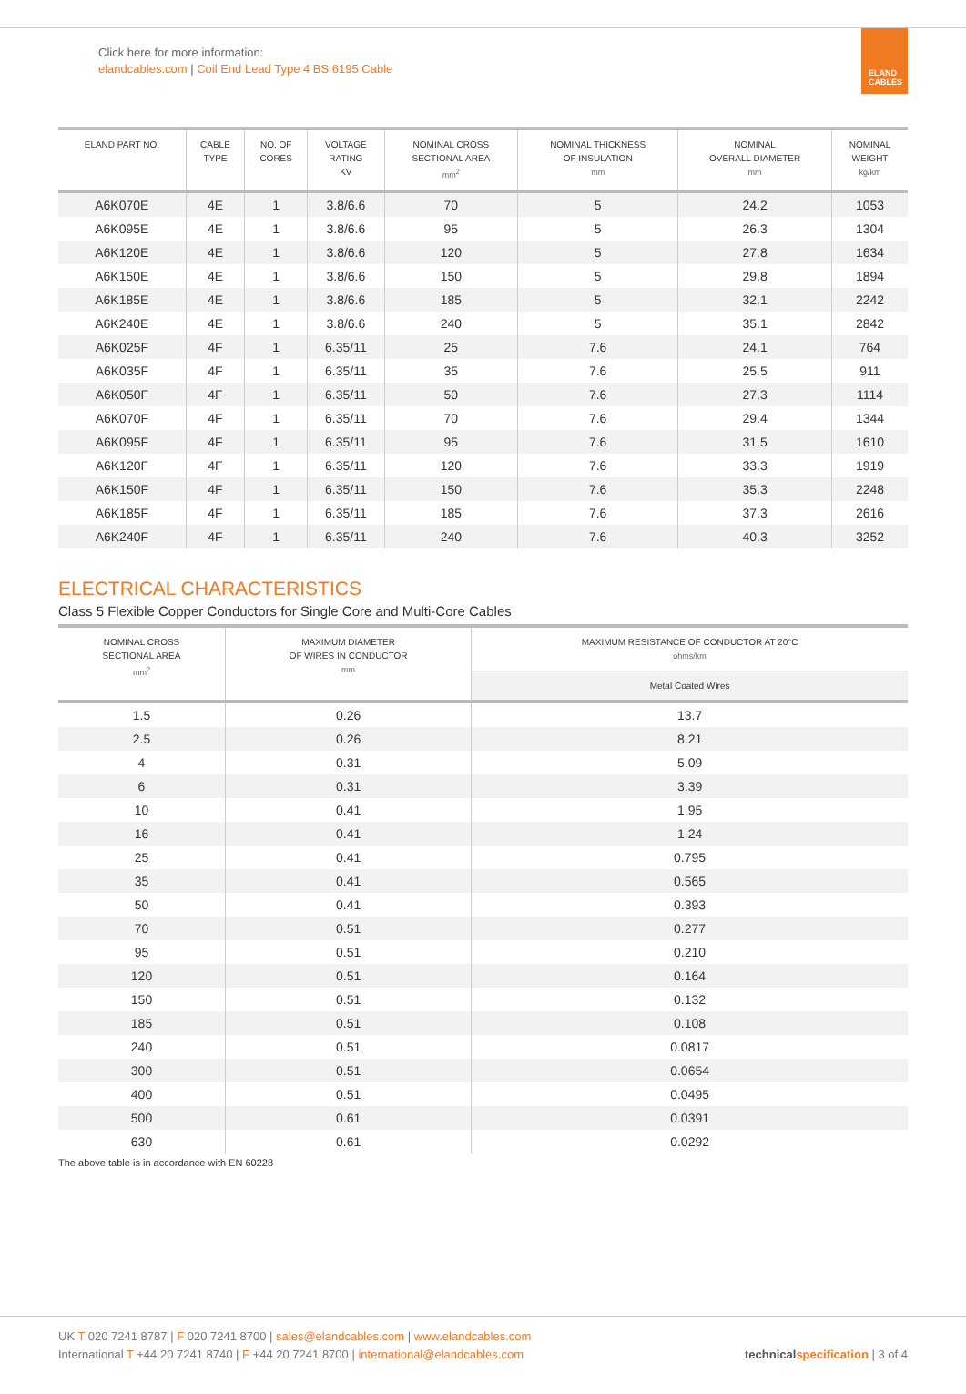Click here for more information:
elandcables.com | Coil End Lead Type 4 BS 6195 Cable
ELAND
CABLES
| ELAND PART NO. | CABLE TYPE | NO. OF CORES | VOLTAGE RATING KV | NOMINAL CROSS SECTIONAL AREA mm<sup>2</sup> | NOMINAL THICKNESS OF INSULATION mm | NOMINAL OVERALL DIAMETER mm | NOMINAL WEIGHT kg/km |
| --- | --- | --- | --- | --- | --- | --- | --- |
| A6K070E | 4E | 1 | 3.8/6.6 | 70 | 5 | 24.2 | 1053 |
| A6K095E | 4E | 1 | 3.8/6.6 | 95 | 5 | 26.3 | 1304 |
| A6K120E | 4E | 1 | 3.8/6.6 | 120 | 5 | 27.8 | 1634 |
| A6K150E | 4E | 1 | 3.8/6.6 | 150 | 5 | 29.8 | 1894 |
| A6K185E | 4E | 1 | 3.8/6.6 | 185 | 5 | 32.1 | 2242 |
| A6K240E | 4E | 1 | 3.8/6.6 | 240 | 5 | 35.1 | 2842 |
| A6K025F | 4F | 1 | 6.35/11 | 25 | 7.6 | 24.1 | 764 |
| A6K035F | 4F | 1 | 6.35/11 | 35 | 7.6 | 25.5 | 911 |
| A6K050F | 4F | 1 | 6.35/11 | 50 | 7.6 | 27.3 | 1114 |
| A6K070F | 4F | 1 | 6.35/11 | 70 | 7.6 | 29.4 | 1344 |
| A6K095F | 4F | 1 | 6.35/11 | 95 | 7.6 | 31.5 | 1610 |
| A6K120F | 4F | 1 | 6.35/11 | 120 | 7.6 | 33.3 | 1919 |
| A6K150F | 4F | 1 | 6.35/11 | 150 | 7.6 | 35.3 | 2248 |
| A6K185F | 4F | 1 | 6.35/11 | 185 | 7.6 | 37.3 | 2616 |
| A6K240F | 4F | 1 | 6.35/11 | 240 | 7.6 | 40.3 | 3252 |
ELECTRICAL CHARACTERISTICS
Class 5 Flexible Copper Conductors for Single Core and Multi-Core Cables
| NOMINAL CROSS SECTIONAL AREA mm<sup>2</sup> | MAXIMUM DIAMETER OF WIRES IN CONDUCTOR mm | MAXIMUM RESISTANCE OF CONDUCTOR AT 20°C ohms/km |
| --- | --- | --- |
| | | Metal Coated Wires |
| 1.5 | 0.26 | 13.7 |
| 2.5 | 0.26 | 8.21 |
| 4 | 0.31 | 5.09 |
| 6 | 0.31 | 3.39 |
| 10 | 0.41 | 1.95 |
| 16 | 0.41 | 1.24 |
| 25 | 0.41 | 0.795 |
| 35 | 0.41 | 0.565 |
| 50 | 0.41 | 0.393 |
| 70 | 0.51 | 0.277 |
| 95 | 0.51 | 0.210 |
| 120 | 0.51 | 0.164 |
| 150 | 0.51 | 0.132 |
| 185 | 0.51 | 0.108 |
| 240 | 0.51 | 0.0817 |
| 300 | 0.51 | 0.0654 |
| 400 | 0.51 | 0.0495 |
| 500 | 0.61 | 0.0391 |
| 630 | 0.61 | 0.0292 |
The above table is in accordance with EN 60228
UK T 020 7241 8787 | F 020 7241 8700 | sales@elandcables.com | www.elandcables.com
International T +44 20 7241 8740 | F +44 20 7241 8700 | international@elandcables.com
technical specification | 3 of 4